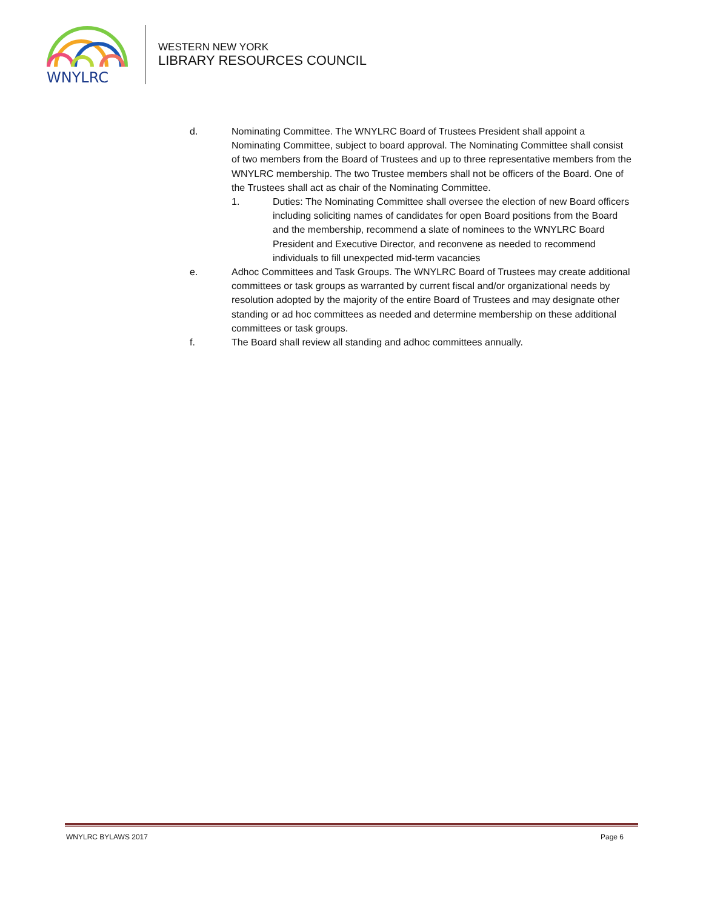WNYLRC
WESTERN NEW YORK
LIBRARY RESOURCES COUNCIL
d. Nominating Committee. The WNYLRC Board of Trustees President shall appoint a Nominating Committee, subject to board approval. The Nominating Committee shall consist of two members from the Board of Trustees and up to three representative members from the WNYLRC membership. The two Trustee members shall not be officers of the Board. One of the Trustees shall act as chair of the Nominating Committee.
1. Duties: The Nominating Committee shall oversee the election of new Board officers including soliciting names of candidates for open Board positions from the Board and the membership, recommend a slate of nominees to the WNYLRC Board President and Executive Director, and reconvene as needed to recommend individuals to fill unexpected mid-term vacancies
e. Adhoc Committees and Task Groups. The WNYLRC Board of Trustees may create additional committees or task groups as warranted by current fiscal and/or organizational needs by resolution adopted by the majority of the entire Board of Trustees and may designate other standing or ad hoc committees as needed and determine membership on these additional committees or task groups.
f. The Board shall review all standing and adhoc committees annually.
WNYLRC BYLAWS 2017 Page 6